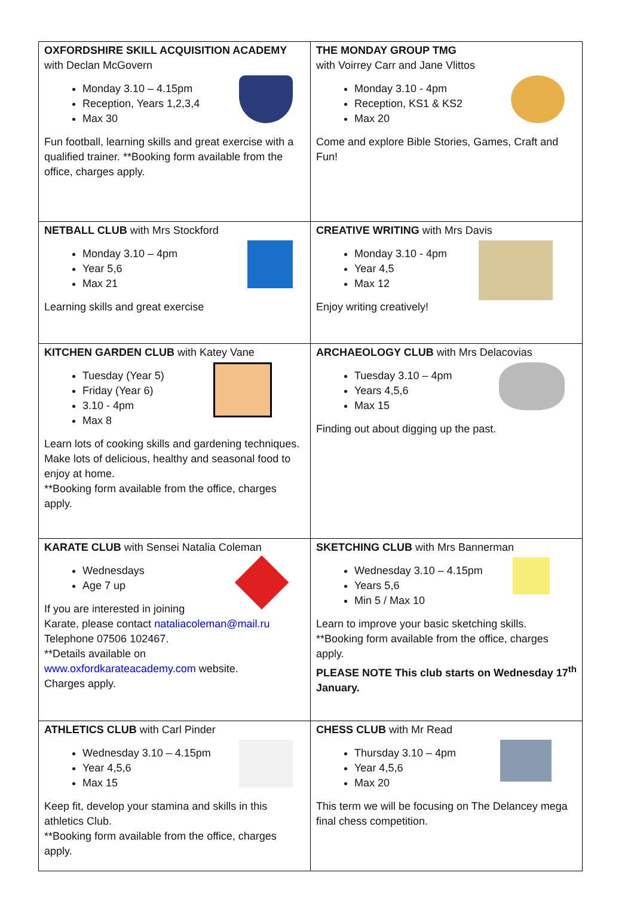| OXFORDSHIRE SKILL ACQUISITION ACADEMY with Declan McGovern Monday 3.10 – 4.15pm Reception, Years 1,2,3,4 Max 30 Fun football, learning skills and great exercise with a qualified trainer. **Booking form available from the office, charges apply. | THE MONDAY GROUP TMG with Voirrey Carr and Jane Vlittos Monday 3.10 - 4pm Reception, KS1 & KS2 Max 20 Come and explore Bible Stories, Games, Craft and Fun! |
| NETBALL CLUB with Mrs Stockford Monday 3.10 – 4pm Year 5,6 Max 21 Learning skills and great exercise | CREATIVE WRITING with Mrs Davis Monday 3.10 - 4pm Year 4,5 Max 12 Enjoy writing creatively! |
| KITCHEN GARDEN CLUB with Katey Vane Tuesday (Year 5) Friday (Year 6) 3.10 - 4pm Max 8 Learn lots of cooking skills and gardening techniques. Make lots of delicious, healthy and seasonal food to enjoy at home. **Booking form available from the office, charges apply. | ARCHAEOLOGY CLUB with Mrs Delacovias Tuesday 3.10 – 4pm Years 4,5,6 Max 15 Finding out about digging up the past. |
| KARATE CLUB with Sensei Natalia Coleman Wednesdays Age 7 up If you are interested in joining Karate, please contact nataliacoleman@mail.ru Telephone 07506 102467. **Details available on www.oxfordkarateacademy.com website. Charges apply. | SKETCHING CLUB with Mrs Bannerman Wednesday 3.10 – 4.15pm Years 5,6 Min 5 / Max 10 Learn to improve your basic sketching skills. **Booking form available from the office, charges apply. PLEASE NOTE This club starts on Wednesday 17<sup>th</sup> January. |
| ATHLETICS CLUB with Carl Pinder Wednesday 3.10 – 4.15pm Year 4,5,6 Max 15 Keep fit, develop your stamina and skills in this athletics Club. **Booking form available from the office, charges apply. | CHESS CLUB with Mr Read Thursday 3.10 – 4pm Year 4,5,6 Max 20 This term we will be focusing on The Delancey mega final chess competition. |